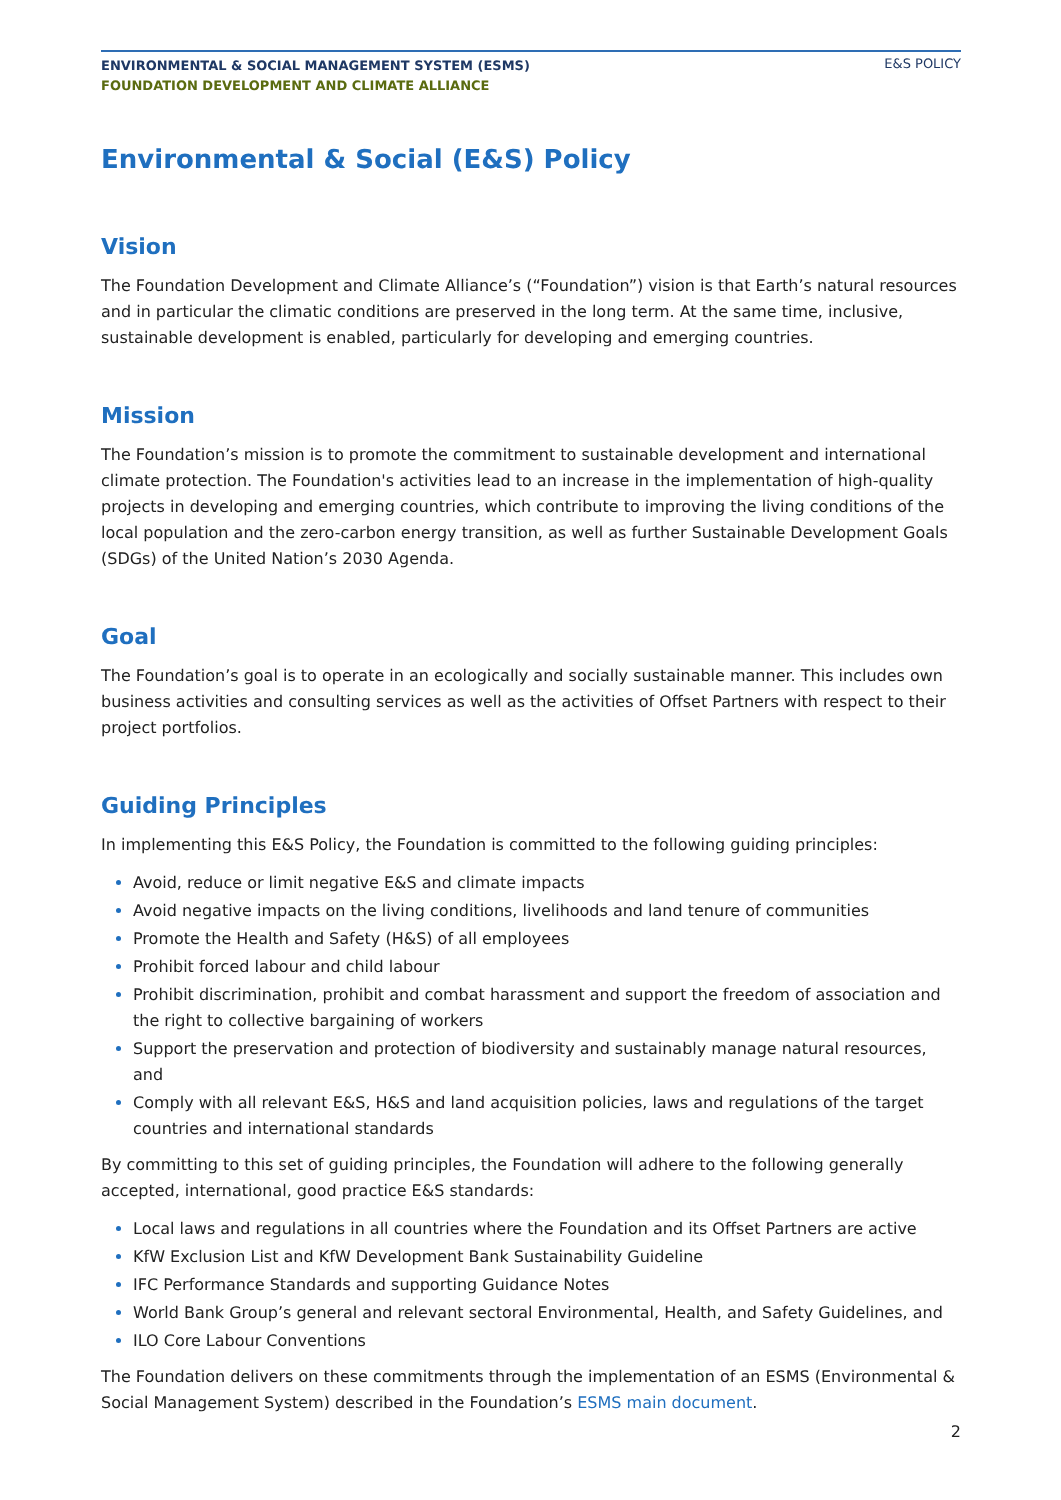ENVIRONMENTAL & SOCIAL MANAGEMENT SYSTEM (ESMS)
FOUNDATION DEVELOPMENT AND CLIMATE ALLIANCE
E&S POLICY
Environmental & Social (E&S) Policy
Vision
The Foundation Development and Climate Alliance’s (“Foundation”) vision is that Earth’s natural resources and in particular the climatic conditions are preserved in the long term. At the same time, inclusive, sustainable development is enabled, particularly for developing and emerging countries.
Mission
The Foundation’s mission is to promote the commitment to sustainable development and international climate protection. The Foundation's activities lead to an increase in the implementation of high-quality projects in developing and emerging countries, which contribute to improving the living conditions of the local population and the zero-carbon energy transition, as well as further Sustainable Development Goals (SDGs) of the United Nation’s 2030 Agenda.
Goal
The Foundation’s goal is to operate in an ecologically and socially sustainable manner. This includes own business activities and consulting services as well as the activities of Offset Partners with respect to their project portfolios.
Guiding Principles
In implementing this E&S Policy, the Foundation is committed to the following guiding principles:
Avoid, reduce or limit negative E&S and climate impacts
Avoid negative impacts on the living conditions, livelihoods and land tenure of communities
Promote the Health and Safety (H&S) of all employees
Prohibit forced labour and child labour
Prohibit discrimination, prohibit and combat harassment and support the freedom of association and the right to collective bargaining of workers
Support the preservation and protection of biodiversity and sustainably manage natural resources, and
Comply with all relevant E&S, H&S and land acquisition policies, laws and regulations of the target countries and international standards
By committing to this set of guiding principles, the Foundation will adhere to the following generally accepted, international, good practice E&S standards:
Local laws and regulations in all countries where the Foundation and its Offset Partners are active
KfW Exclusion List and KfW Development Bank Sustainability Guideline
IFC Performance Standards and supporting Guidance Notes
World Bank Group’s general and relevant sectoral Environmental, Health, and Safety Guidelines, and
ILO Core Labour Conventions
The Foundation delivers on these commitments through the implementation of an ESMS (Environmental & Social Management System) described in the Foundation’s ESMS main document.
2